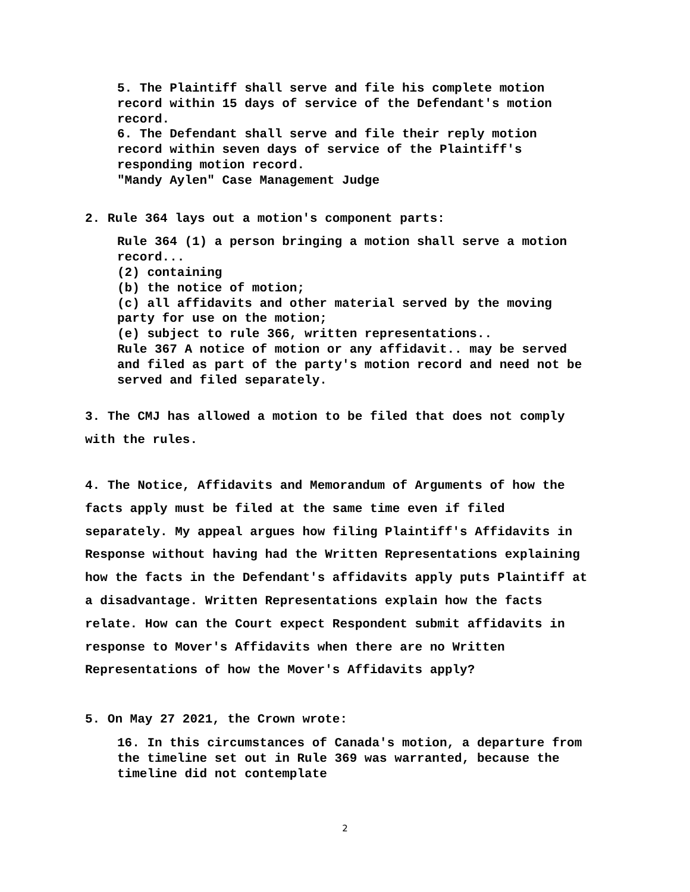5. The Plaintiff shall serve and file his complete motion record within 15 days of service of the Defendant's motion record.
6. The Defendant shall serve and file their reply motion record within seven days of service of the Plaintiff's responding motion record.
"Mandy Aylen" Case Management Judge
2. Rule 364 lays out a motion's component parts:
Rule 364 (1) a person bringing a motion shall serve a motion record...
(2) containing
(b) the notice of motion;
(c) all affidavits and other material served by the moving party for use on the motion;
(e) subject to rule 366, written representations..
Rule 367 A notice of motion or any affidavit.. may be served and filed as part of the party's motion record and need not be served and filed separately.
3. The CMJ has allowed a motion to be filed that does not comply with the rules.
4. The Notice, Affidavits and Memorandum of Arguments of how the facts apply must be filed at the same time even if filed separately. My appeal argues how filing Plaintiff's Affidavits in Response without having had the Written Representations explaining how the facts in the Defendant's affidavits apply puts Plaintiff at a disadvantage. Written Representations explain how the facts relate. How can the Court expect Respondent submit affidavits in response to Mover's Affidavits when there are no Written Representations of how the Mover's Affidavits apply?
5. On May 27 2021, the Crown wrote:
16. In this circumstances of Canada's motion, a departure from the timeline set out in Rule 369 was warranted, because the timeline did not contemplate
2